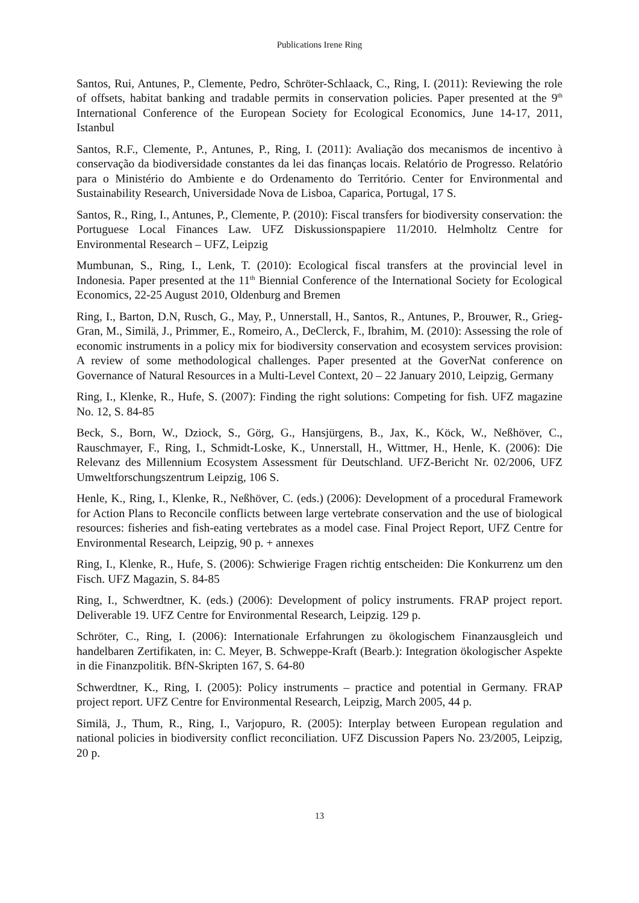Publications Irene Ring
Santos, Rui, Antunes, P., Clemente, Pedro, Schröter-Schlaack, C., Ring, I. (2011): Reviewing the role of offsets, habitat banking and tradable permits in conservation policies. Paper presented at the 9<sup>th</sup> International Conference of the European Society for Ecological Economics, June 14-17, 2011, Istanbul
Santos, R.F., Clemente, P., Antunes, P., Ring, I. (2011): Avaliação dos mecanismos de incentivo à conservação da biodiversidade constantes da lei das finanças locais. Relatório de Progresso. Relatório para o Ministério do Ambiente e do Ordenamento do Território. Center for Environmental and Sustainability Research, Universidade Nova de Lisboa, Caparica, Portugal, 17 S.
Santos, R., Ring, I., Antunes, P., Clemente, P. (2010): Fiscal transfers for biodiversity conservation: the Portuguese Local Finances Law. UFZ Diskussionspapiere 11/2010. Helmholtz Centre for Environmental Research – UFZ, Leipzig
Mumbunan, S., Ring, I., Lenk, T. (2010): Ecological fiscal transfers at the provincial level in Indonesia. Paper presented at the 11<sup>th</sup> Biennial Conference of the International Society for Ecological Economics, 22-25 August 2010, Oldenburg and Bremen
Ring, I., Barton, D.N, Rusch, G., May, P., Unnerstall, H., Santos, R., Antunes, P., Brouwer, R., Grieg-Gran, M., Similä, J., Primmer, E., Romeiro, A., DeClerck, F., Ibrahim, M. (2010): Assessing the role of economic instruments in a policy mix for biodiversity conservation and ecosystem services provision: A review of some methodological challenges. Paper presented at the GoverNat conference on Governance of Natural Resources in a Multi-Level Context, 20 – 22 January 2010, Leipzig, Germany
Ring, I., Klenke, R., Hufe, S. (2007): Finding the right solutions: Competing for fish. UFZ magazine No. 12, S. 84-85
Beck, S., Born, W., Dziock, S., Görg, G., Hansjürgens, B., Jax, K., Köck, W., Neßhöver, C., Rauschmayer, F., Ring, I., Schmidt-Loske, K., Unnerstall, H., Wittmer, H., Henle, K. (2006): Die Relevanz des Millennium Ecosystem Assessment für Deutschland. UFZ-Bericht Nr. 02/2006, UFZ Umweltforschungszentrum Leipzig, 106 S.
Henle, K., Ring, I., Klenke, R., Neßhöver, C. (eds.) (2006): Development of a procedural Framework for Action Plans to Reconcile conflicts between large vertebrate conservation and the use of biological resources: fisheries and fish-eating vertebrates as a model case. Final Project Report, UFZ Centre for Environmental Research, Leipzig, 90 p. + annexes
Ring, I., Klenke, R., Hufe, S. (2006): Schwierige Fragen richtig entscheiden: Die Konkurrenz um den Fisch. UFZ Magazin, S. 84-85
Ring, I., Schwerdtner, K. (eds.) (2006): Development of policy instruments. FRAP project report. Deliverable 19. UFZ Centre for Environmental Research, Leipzig. 129 p.
Schröter, C., Ring, I. (2006): Internationale Erfahrungen zu ökologischem Finanzausgleich und handelbaren Zertifikaten, in: C. Meyer, B. Schweppe-Kraft (Bearb.): Integration ökologischer Aspekte in die Finanzpolitik. BfN-Skripten 167, S. 64-80
Schwerdtner, K., Ring, I. (2005): Policy instruments – practice and potential in Germany. FRAP project report. UFZ Centre for Environmental Research, Leipzig, March 2005, 44 p.
Similä, J., Thum, R., Ring, I., Varjopuro, R. (2005): Interplay between European regulation and national policies in biodiversity conflict reconciliation. UFZ Discussion Papers No. 23/2005, Leipzig, 20 p.
13